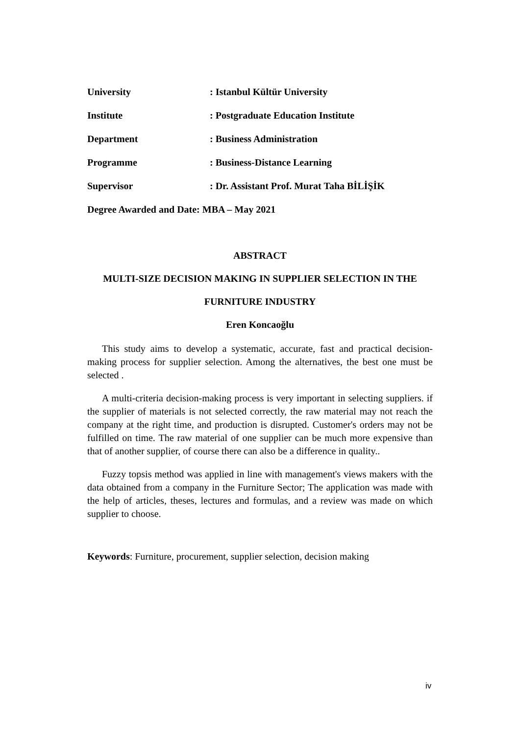University : Istanbul Kültür University
Institute : Postgraduate Education Institute
Department : Business Administration
Programme : Business-Distance Learning
Supervisor : Dr. Assistant Prof. Murat Taha BİLİŞİK
Degree Awarded and Date: MBA – May 2021
ABSTRACT
MULTI-SIZE DECISION MAKING IN SUPPLIER SELECTION IN THE
FURNITURE INDUSTRY
Eren Koncaoğlu
This study aims to develop a systematic, accurate, fast and practical decision-making process for supplier selection. Among the alternatives, the best one must be selected .
A multi-criteria decision-making process is very important in selecting suppliers. if the supplier of materials is not selected correctly, the raw material may not reach the company at the right time, and production is disrupted. Customer's orders may not be fulfilled on time. The raw material of one supplier can be much more expensive than that of another supplier, of course there can also be a difference in quality..
Fuzzy topsis method was applied in line with management's views makers with the data obtained from a company in the Furniture Sector; The application was made with the help of articles, theses, lectures and formulas, and a review was made on which supplier to choose.
Keywords: Furniture, procurement, supplier selection, decision making
iv